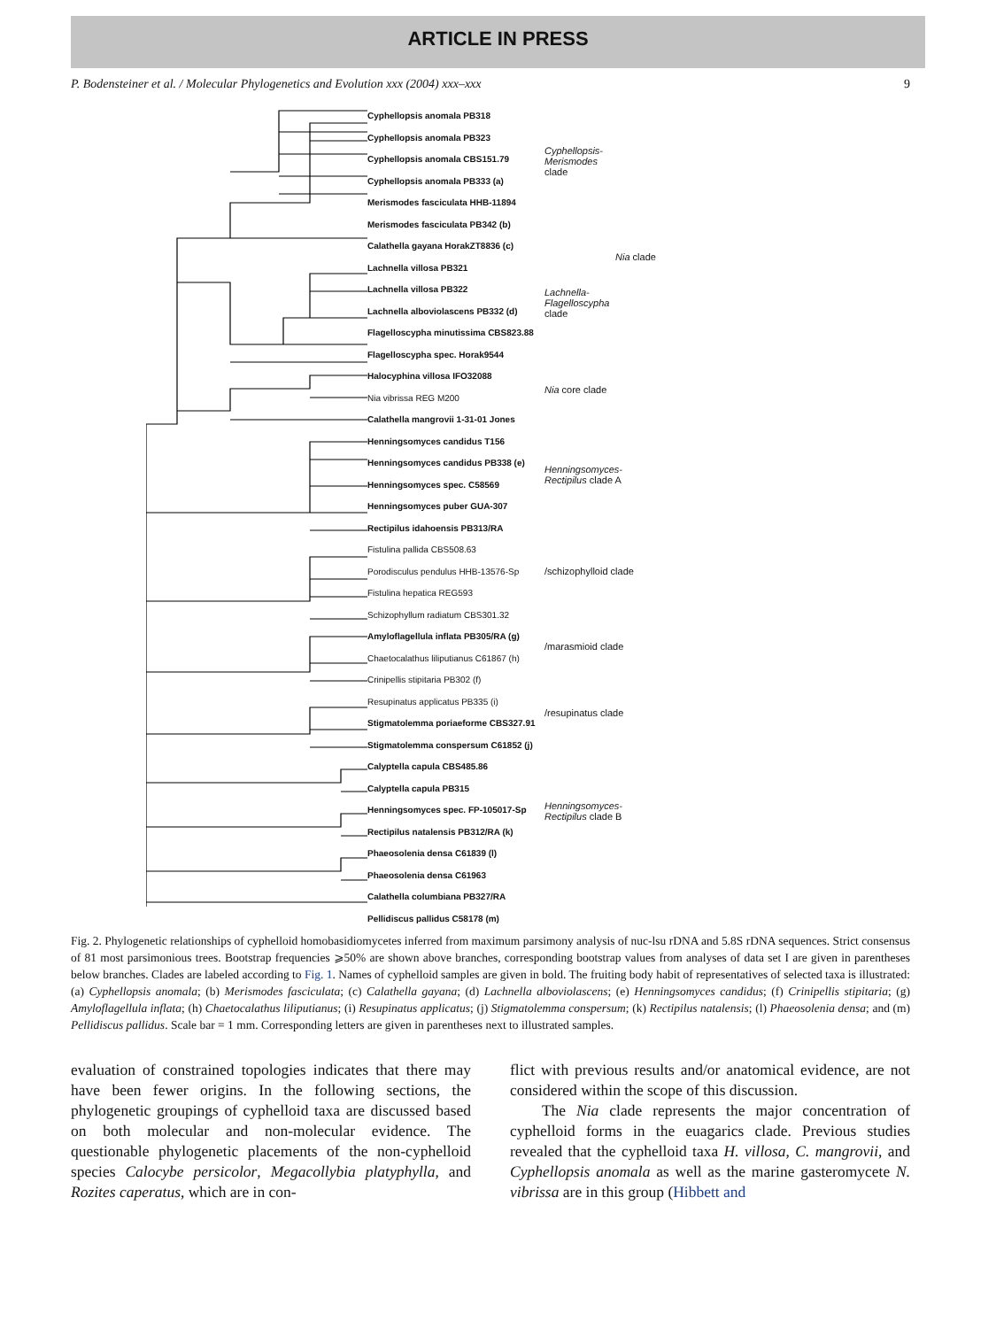ARTICLE IN PRESS
P. Bodensteiner et al. / Molecular Phylogenetics and Evolution xxx (2004) xxx–xxx 9
Cyphellopsis anomala PB318
Cyphellopsis anomala PB323
Cyphellopsis anomala CBS151.79
Cyphellopsis anomala PB333 (a)
Merismodes fasciculata HHB-11894
Merismodes fasciculata PB342 (b)
Calathella gayana HorakZT8836 (c)
Lachnella villosa PB321
Lachnella villosa PB322
Lachnella alboviolascens PB332 (d)
Flagelloscypha minutissima CBS823.88
Flagelloscypha spec. Horak9544
Halocyphina villosa IFO32088
Nia vibrissa REG M200
Calathella mangrovii 1-31-01 Jones
Henningsomyces candidus T156
Henningsomyces candidus PB338 (e)
Henningsomyces spec. C58569
Henningsomyces puber GUA-307
Rectipilus idahoensis PB313/RA
Fistulina pallida CBS508.63
Porodisculus pendulus HHB-13576-Sp
Fistulina hepatica REG593
Schizophyllum radiatum CBS301.32
Amyloflagellula inflata PB305/RA (g)
Chaetocalathus liliputianus C61867 (h)
Crinipellis stipitaria PB302 (f)
Resupinatus applicatus PB335 (i)
Stigmatolemma poriaeforme CBS327.91
Stigmatolemma conspersum C61852 (j)
Calyptella capula CBS485.86
Calyptella capula PB315
Henningsomyces spec. FP-105017-Sp
Rectipilus natalensis PB312/RA (k)
Phaeosolenia densa C61839 (l)
Phaeosolenia densa C61963
Calathella columbiana PB327/RA
Pellidiscus pallidus C58178 (m)
Cyphellopsis-
Merismodes
clade
Nia clade
Lachnella-
Flagelloscypha
clade
Nia core clade
Henningsomyces-
Rectipilus clade A
/schizophylloid clade
/marasmioid clade
/resupinatus clade
Henningsomyces-
Rectipilus clade B
Fig. 2. Phylogenetic relationships of cyphelloid homobasidiomycetes inferred from maximum parsimony analysis of nuc-lsu rDNA and 5.8S rDNA sequences. Strict consensus of 81 most parsimonious trees. Bootstrap frequencies ⩾50% are shown above branches, corresponding bootstrap values from analyses of data set I are given in parentheses below branches. Clades are labeled according to Fig. 1. Names of cyphelloid samples are given in bold. The fruiting body habit of representatives of selected taxa is illustrated: (a) Cyphellopsis anomala; (b) Merismodes fasciculata; (c) Calathella gayana; (d) Lachnella alboviolascens; (e) Henningsomyces candidus; (f) Crinipellis stipitaria; (g) Amyloflagellula inflata; (h) Chaetocalathus liliputianus; (i) Resupinatus applicatus; (j) Stigmatolemma conspersum; (k) Rectipilus natalensis; (l) Phaeosolenia densa; and (m) Pellidiscus pallidus. Scale bar = 1 mm. Corresponding letters are given in parentheses next to illustrated samples.
evaluation of constrained topologies indicates that there may have been fewer origins. In the following sections, the phylogenetic groupings of cyphelloid taxa are discussed based on both molecular and non-molecular evidence. The questionable phylogenetic placements of the non-cyphelloid species Calocybe persicolor, Megacollybia platyphylla, and Rozites caperatus, which are in con-
flict with previous results and/or anatomical evidence, are not considered within the scope of this discussion.
The Nia clade represents the major concentration of cyphelloid forms in the euagarics clade. Previous studies revealed that the cyphelloid taxa H. villosa, C. mangrovii, and Cyphellopsis anomala as well as the marine gasteromycete N. vibrissa are in this group (Hibbett and